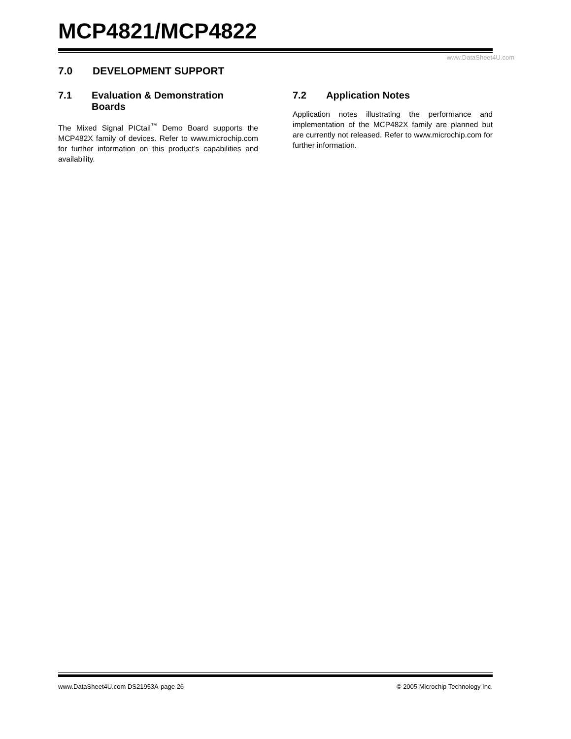MCP4821/MCP4822
www.DataSheet4U.com
7.0 DEVELOPMENT SUPPORT
7.1 Evaluation & Demonstration Boards
The Mixed Signal PICtail<sup>™</sup> Demo Board supports the MCP482X family of devices. Refer to www.microchip.com for further information on this product’s capabilities and availability.
7.2 Application Notes
Application notes illustrating the performance and implementation of the MCP482X family are planned but are currently not released. Refer to www.microchip.com for further information.
www.DataSheet4U.com DS21953A-page 26 © 2005 Microchip Technology Inc.